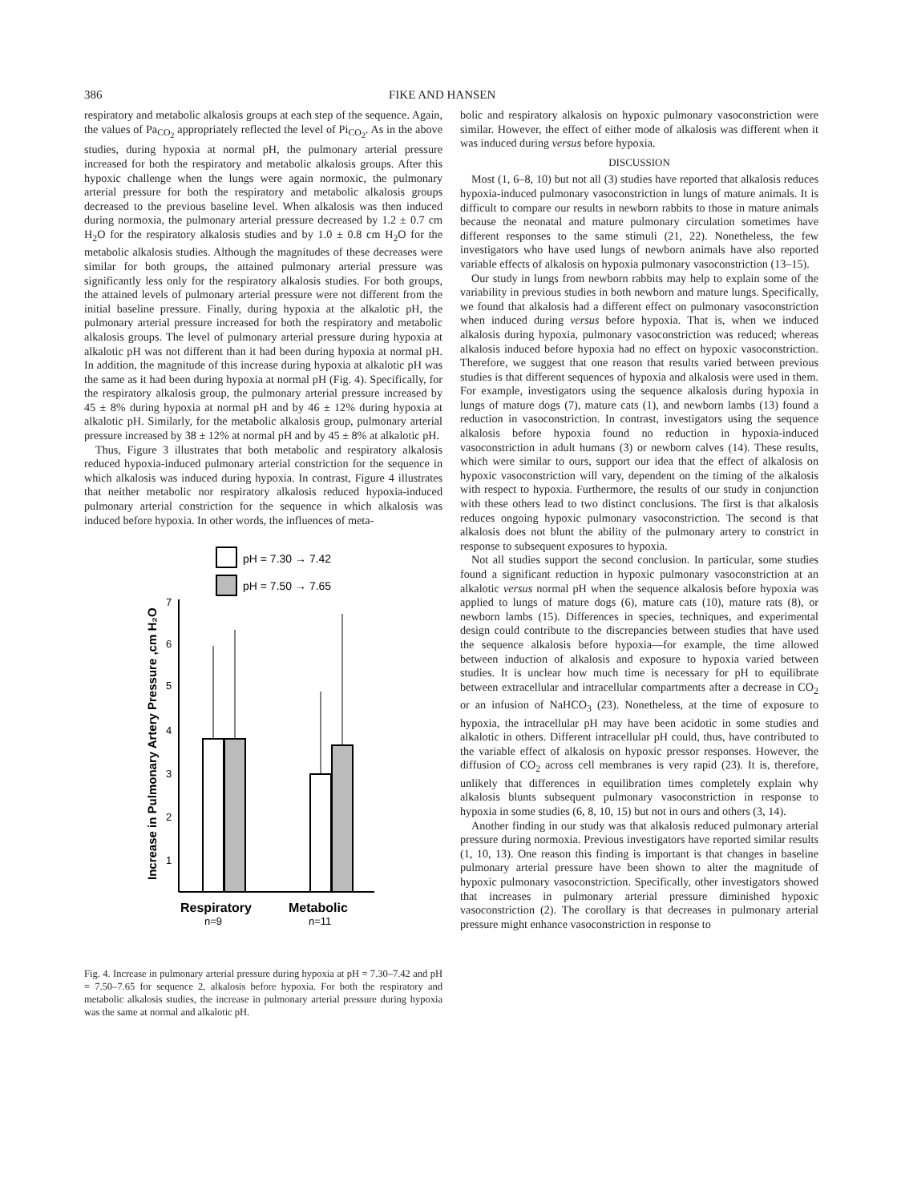386 FIKE AND HANSEN
respiratory and metabolic alkalosis groups at each step of the sequence. Again, the values of Pa<sub>CO<sub>2</sub></sub> appropriately reflected the level of Pi<sub>CO<sub>2</sub></sub>. As in the above studies, during hypoxia at normal pH, the pulmonary arterial pressure increased for both the respiratory and metabolic alkalosis groups. After this hypoxic challenge when the lungs were again normoxic, the pulmonary arterial pressure for both the respiratory and metabolic alkalosis groups decreased to the previous baseline level. When alkalosis was then induced during normoxia, the pulmonary arterial pressure decreased by 1.2 ± 0.7 cm H<sub>2</sub>O for the respiratory alkalosis studies and by 1.0 ± 0.8 cm H<sub>2</sub>O for the metabolic alkalosis studies. Although the magnitudes of these decreases were similar for both groups, the attained pulmonary arterial pressure was significantly less only for the respiratory alkalosis studies. For both groups, the attained levels of pulmonary arterial pressure were not different from the initial baseline pressure. Finally, during hypoxia at the alkalotic pH, the pulmonary arterial pressure increased for both the respiratory and metabolic alkalosis groups. The level of pulmonary arterial pressure during hypoxia at alkalotic pH was not different than it had been during hypoxia at normal pH. In addition, the magnitude of this increase during hypoxia at alkalotic pH was the same as it had been during hypoxia at normal pH (Fig. 4). Specifically, for the respiratory alkalosis group, the pulmonary arterial pressure increased by 45 ± 8% during hypoxia at normal pH and by 46 ± 12% during hypoxia at alkalotic pH. Similarly, for the metabolic alkalosis group, pulmonary arterial pressure increased by 38 ± 12% at normal pH and by 45 ± 8% at alkalotic pH.
Thus, Figure 3 illustrates that both metabolic and respiratory alkalosis reduced hypoxia-induced pulmonary arterial constriction for the sequence in which alkalosis was induced during hypoxia. In contrast, Figure 4 illustrates that neither metabolic nor respiratory alkalosis reduced hypoxia-induced pulmonary arterial constriction for the sequence in which alkalosis was induced before hypoxia. In other words, the influences of meta-
pH = 7.30 → 7.42
pH = 7.50 → 7.65
Increase in Pulmonary Artery Pressure ,cm H₂O
7
6
5
4
3
2
1
Respiratory
n=9
Metabolic
n=11
Fig. 4. Increase in pulmonary arterial pressure during hypoxia at pH = 7.30–7.42 and pH = 7.50–7.65 for sequence 2, alkalosis before hypoxia. For both the respiratory and metabolic alkalosis studies, the increase in pulmonary arterial pressure during hypoxia was the same at normal and alkalotic pH.
bolic and respiratory alkalosis on hypoxic pulmonary vasoconstriction were similar. However, the effect of either mode of alkalosis was different when it was induced during versus before hypoxia.
DISCUSSION
Most (1, 6–8, 10) but not all (3) studies have reported that alkalosis reduces hypoxia-induced pulmonary vasoconstriction in lungs of mature animals. It is difficult to compare our results in newborn rabbits to those in mature animals because the neonatal and mature pulmonary circulation sometimes have different responses to the same stimuli (21, 22). Nonetheless, the few investigators who have used lungs of newborn animals have also reported variable effects of alkalosis on hypoxia pulmonary vasoconstriction (13–15).
Our study in lungs from newborn rabbits may help to explain some of the variability in previous studies in both newborn and mature lungs. Specifically, we found that alkalosis had a different effect on pulmonary vasoconstriction when induced during versus before hypoxia. That is, when we induced alkalosis during hypoxia, pulmonary vasoconstriction was reduced; whereas alkalosis induced before hypoxia had no effect on hypoxic vasoconstriction. Therefore, we suggest that one reason that results varied between previous studies is that different sequences of hypoxia and alkalosis were used in them. For example, investigators using the sequence alkalosis during hypoxia in lungs of mature dogs (7), mature cats (1), and newborn lambs (13) found a reduction in vasoconstriction. In contrast, investigators using the sequence alkalosis before hypoxia found no reduction in hypoxia-induced vasoconstriction in adult humans (3) or newborn calves (14). These results, which were similar to ours, support our idea that the effect of alkalosis on hypoxic vasoconstriction will vary, dependent on the timing of the alkalosis with respect to hypoxia. Furthermore, the results of our study in conjunction with these others lead to two distinct conclusions. The first is that alkalosis reduces ongoing hypoxic pulmonary vasoconstriction. The second is that alkalosis does not blunt the ability of the pulmonary artery to constrict in response to subsequent exposures to hypoxia.
Not all studies support the second conclusion. In particular, some studies found a significant reduction in hypoxic pulmonary vasoconstriction at an alkalotic versus normal pH when the sequence alkalosis before hypoxia was applied to lungs of mature dogs (6), mature cats (10), mature rats (8), or newborn lambs (15). Differences in species, techniques, and experimental design could contribute to the discrepancies between studies that have used the sequence alkalosis before hypoxia—for example, the time allowed between induction of alkalosis and exposure to hypoxia varied between studies. It is unclear how much time is necessary for pH to equilibrate between extracellular and intracellular compartments after a decrease in CO<sub>2</sub> or an infusion of NaHCO<sub>3</sub> (23). Nonetheless, at the time of exposure to hypoxia, the intracellular pH may have been acidotic in some studies and alkalotic in others. Different intracellular pH could, thus, have contributed to the variable effect of alkalosis on hypoxic pressor responses. However, the diffusion of CO<sub>2</sub> across cell membranes is very rapid (23). It is, therefore, unlikely that differences in equilibration times completely explain why alkalosis blunts subsequent pulmonary vasoconstriction in response to hypoxia in some studies (6, 8, 10, 15) but not in ours and others (3, 14).
Another finding in our study was that alkalosis reduced pulmonary arterial pressure during normoxia. Previous investigators have reported similar results (1, 10, 13). One reason this finding is important is that changes in baseline pulmonary arterial pressure have been shown to alter the magnitude of hypoxic pulmonary vasoconstriction. Specifically, other investigators showed that increases in pulmonary arterial pressure diminished hypoxic vasoconstriction (2). The corollary is that decreases in pulmonary arterial pressure might enhance vasoconstriction in response to